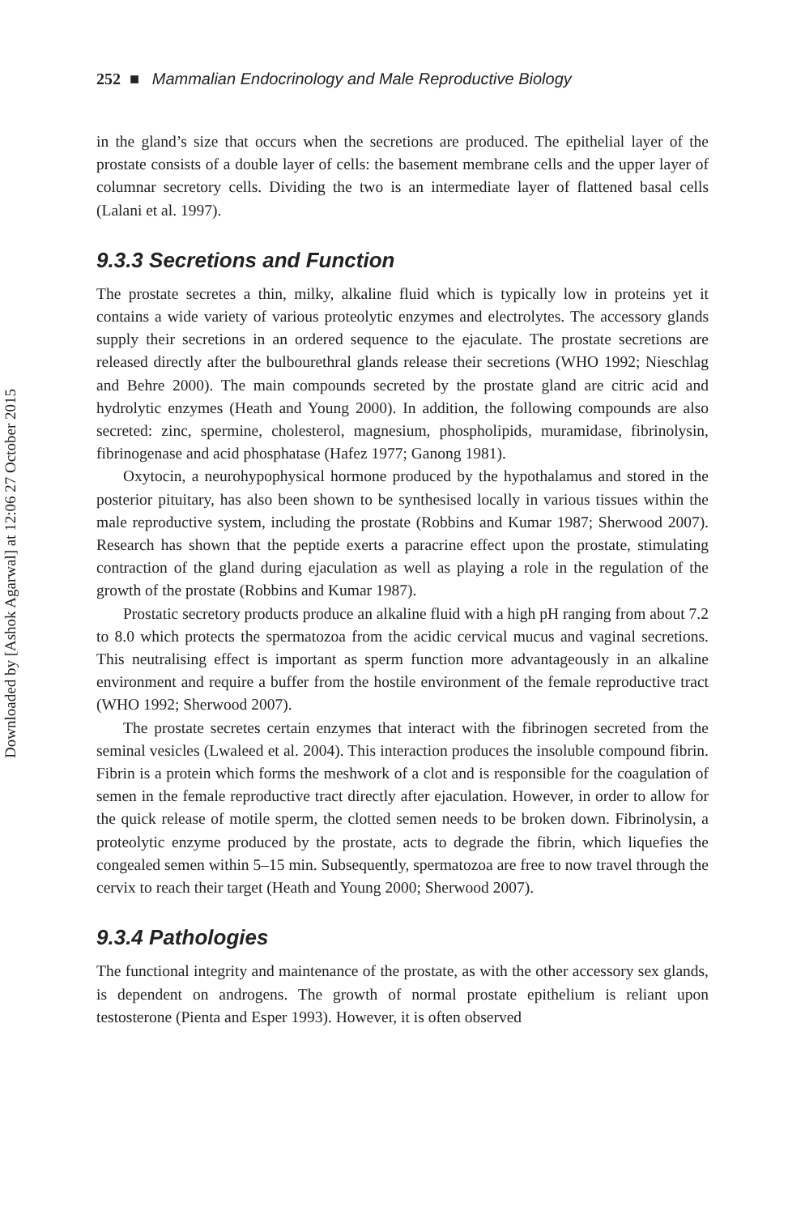Downloaded by [Ashok Agarwal] at 12:06 27 October 2015
252 ■ Mammalian Endocrinology and Male Reproductive Biology
in the gland’s size that occurs when the secretions are produced. The epithelial layer of the prostate consists of a double layer of cells: the basement membrane cells and the upper layer of columnar secretory cells. Dividing the two is an intermediate layer of flattened basal cells (Lalani et al. 1997).
9.3.3 Secretions and Function
The prostate secretes a thin, milky, alkaline fluid which is typically low in proteins yet it contains a wide variety of various proteolytic enzymes and electrolytes. The accessory glands supply their secretions in an ordered sequence to the ejaculate. The prostate secretions are released directly after the bulbourethral glands release their secretions (WHO 1992; Nieschlag and Behre 2000). The main compounds secreted by the prostate gland are citric acid and hydrolytic enzymes (Heath and Young 2000). In addition, the following compounds are also secreted: zinc, spermine, cholesterol, magnesium, phospholipids, muramidase, fibrinolysin, fibrinogenase and acid phosphatase (Hafez 1977; Ganong 1981).
Oxytocin, a neurohypophysical hormone produced by the hypothalamus and stored in the posterior pituitary, has also been shown to be synthesised locally in various tissues within the male reproductive system, including the prostate (Robbins and Kumar 1987; Sherwood 2007). Research has shown that the peptide exerts a paracrine effect upon the prostate, stimulating contraction of the gland during ejaculation as well as playing a role in the regulation of the growth of the prostate (Robbins and Kumar 1987).
Prostatic secretory products produce an alkaline fluid with a high pH ranging from about 7.2 to 8.0 which protects the spermatozoa from the acidic cervical mucus and vaginal secretions. This neutralising effect is important as sperm function more advantageously in an alkaline environment and require a buffer from the hostile environment of the female reproductive tract (WHO 1992; Sherwood 2007).
The prostate secretes certain enzymes that interact with the fibrinogen secreted from the seminal vesicles (Lwaleed et al. 2004). This interaction produces the insoluble compound fibrin. Fibrin is a protein which forms the meshwork of a clot and is responsible for the coagulation of semen in the female reproductive tract directly after ejaculation. However, in order to allow for the quick release of motile sperm, the clotted semen needs to be broken down. Fibrinolysin, a proteolytic enzyme produced by the prostate, acts to degrade the fibrin, which liquefies the congealed semen within 5–15 min. Subsequently, spermatozoa are free to now travel through the cervix to reach their target (Heath and Young 2000; Sherwood 2007).
9.3.4 Pathologies
The functional integrity and maintenance of the prostate, as with the other accessory sex glands, is dependent on androgens. The growth of normal prostate epithelium is reliant upon testosterone (Pienta and Esper 1993). However, it is often observed